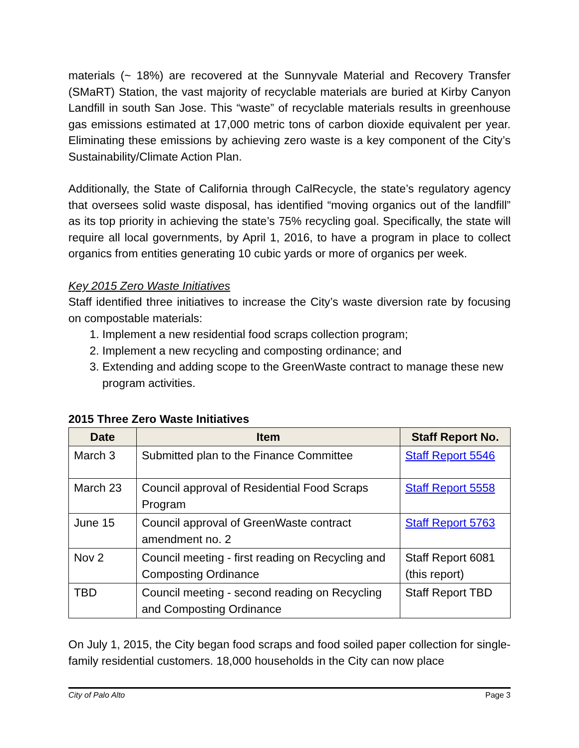materials (~ 18%) are recovered at the Sunnyvale Material and Recovery Transfer (SMaRT) Station, the vast majority of recyclable materials are buried at Kirby Canyon Landfill in south San Jose. This “waste” of recyclable materials results in greenhouse gas emissions estimated at 17,000 metric tons of carbon dioxide equivalent per year. Eliminating these emissions by achieving zero waste is a key component of the City’s Sustainability/Climate Action Plan.
Additionally, the State of California through CalRecycle, the state’s regulatory agency that oversees solid waste disposal, has identified “moving organics out of the landfill” as its top priority in achieving the state’s 75% recycling goal. Specifically, the state will require all local governments, by April 1, 2016, to have a program in place to collect organics from entities generating 10 cubic yards or more of organics per week.
Key 2015 Zero Waste Initiatives
Staff identified three initiatives to increase the City’s waste diversion rate by focusing on compostable materials:
1. Implement a new residential food scraps collection program;
2. Implement a new recycling and composting ordinance; and
3. Extending and adding scope to the GreenWaste contract to manage these new program activities.
2015 Three Zero Waste Initiatives
| Date | Item | Staff Report No. |
| --- | --- | --- |
| March 3 | Submitted plan to the Finance Committee | Staff Report 5546 |
| March 23 | Council approval of Residential Food Scraps Program | Staff Report 5558 |
| June 15 | Council approval of GreenWaste contract amendment no. 2 | Staff Report 5763 |
| Nov 2 | Council meeting - first reading on Recycling and Composting Ordinance | Staff Report 6081 (this report) |
| TBD | Council meeting - second reading on Recycling and Composting Ordinance | Staff Report TBD |
On July 1, 2015, the City began food scraps and food soiled paper collection for single-family residential customers. 18,000 households in the City can now place
City of Palo Alto Page 3